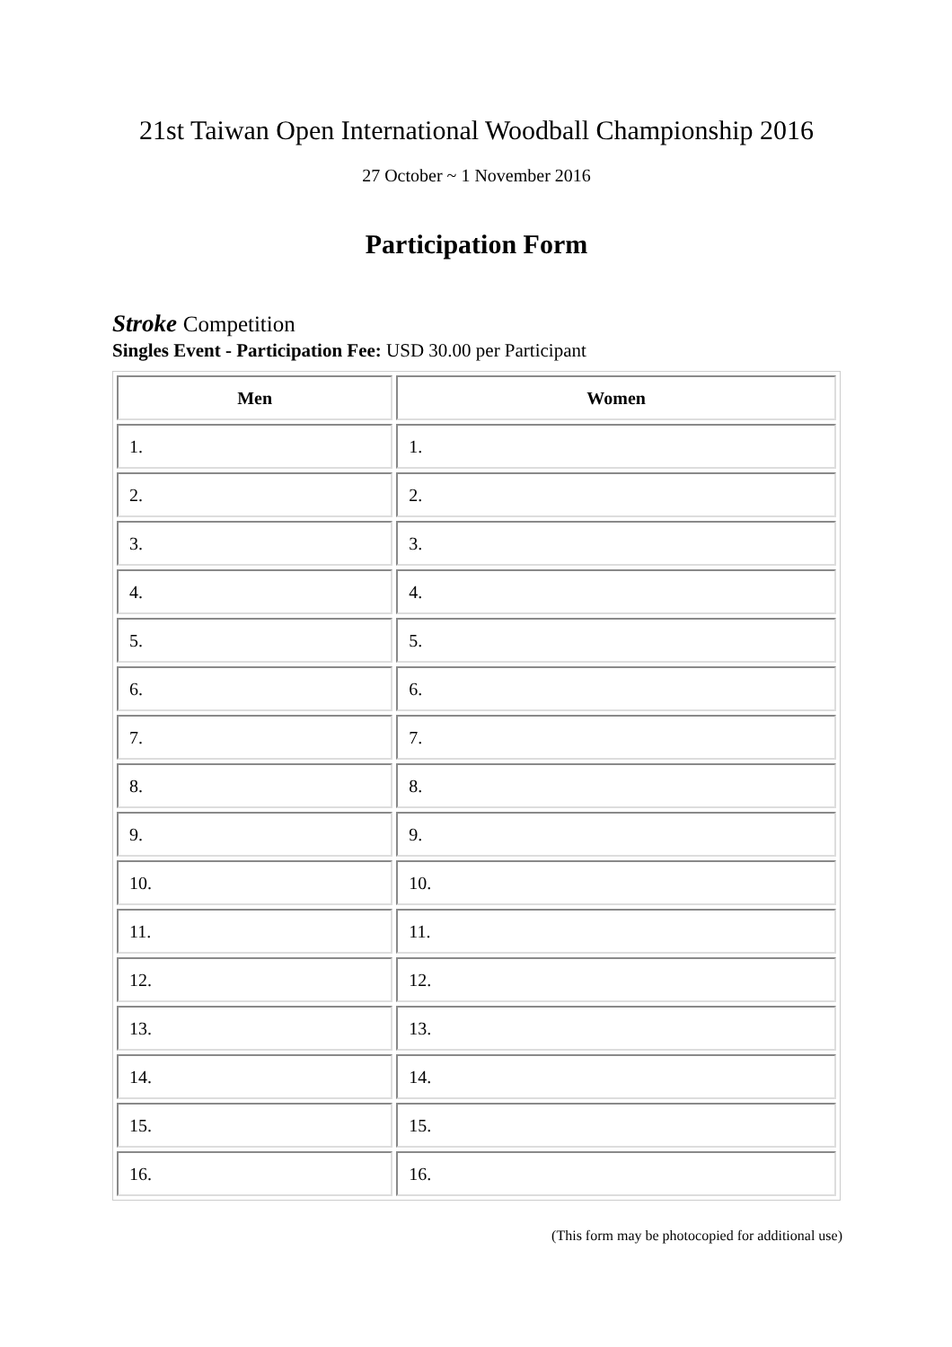21st Taiwan Open International Woodball Championship 2016
27 October ~ 1 November 2016
Participation Form
Stroke Competition
Singles Event - Participation Fee: USD 30.00 per Participant
| Men | Women |
| --- | --- |
| 1. | 1. |
| 2. | 2. |
| 3. | 3. |
| 4. | 4. |
| 5. | 5. |
| 6. | 6. |
| 7. | 7. |
| 8. | 8. |
| 9. | 9. |
| 10. | 10. |
| 11. | 11. |
| 12. | 12. |
| 13. | 13. |
| 14. | 14. |
| 15. | 15. |
| 16. | 16. |
(This form may be photocopied for additional use)